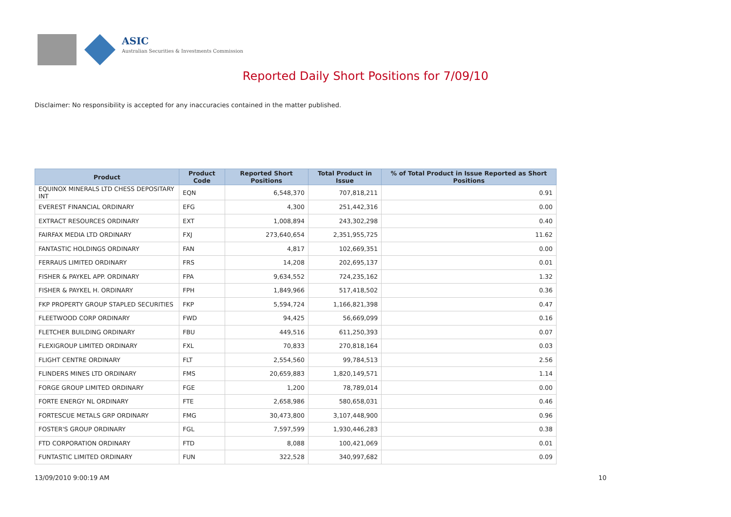ASIC
Australian Securities & Investments Commission
Reported Daily Short Positions for 7/09/10
Disclaimer: No responsibility is accepted for any inaccuracies contained in the matter published.
| Product | Product Code | Reported Short Positions | Total Product in Issue | % of Total Product in Issue Reported as Short Positions |
| --- | --- | --- | --- | --- |
| EQUINOX MINERALS LTD CHESS DEPOSITARY INT | EQN | 6,548,370 | 707,818,211 | 0.91 |
| EVEREST FINANCIAL ORDINARY | EFG | 4,300 | 251,442,316 | 0.00 |
| EXTRACT RESOURCES ORDINARY | EXT | 1,008,894 | 243,302,298 | 0.40 |
| FAIRFAX MEDIA LTD ORDINARY | FXJ | 273,640,654 | 2,351,955,725 | 11.62 |
| FANTASTIC HOLDINGS ORDINARY | FAN | 4,817 | 102,669,351 | 0.00 |
| FERRAUS LIMITED ORDINARY | FRS | 14,208 | 202,695,137 | 0.01 |
| FISHER & PAYKEL APP. ORDINARY | FPA | 9,634,552 | 724,235,162 | 1.32 |
| FISHER & PAYKEL H. ORDINARY | FPH | 1,849,966 | 517,418,502 | 0.36 |
| FKP PROPERTY GROUP STAPLED SECURITIES | FKP | 5,594,724 | 1,166,821,398 | 0.47 |
| FLEETWOOD CORP ORDINARY | FWD | 94,425 | 56,669,099 | 0.16 |
| FLETCHER BUILDING ORDINARY | FBU | 449,516 | 611,250,393 | 0.07 |
| FLEXIGROUP LIMITED ORDINARY | FXL | 70,833 | 270,818,164 | 0.03 |
| FLIGHT CENTRE ORDINARY | FLT | 2,554,560 | 99,784,513 | 2.56 |
| FLINDERS MINES LTD ORDINARY | FMS | 20,659,883 | 1,820,149,571 | 1.14 |
| FORGE GROUP LIMITED ORDINARY | FGE | 1,200 | 78,789,014 | 0.00 |
| FORTE ENERGY NL ORDINARY | FTE | 2,658,986 | 580,658,031 | 0.46 |
| FORTESCUE METALS GRP ORDINARY | FMG | 30,473,800 | 3,107,448,900 | 0.96 |
| FOSTER'S GROUP ORDINARY | FGL | 7,597,599 | 1,930,446,283 | 0.38 |
| FTD CORPORATION ORDINARY | FTD | 8,088 | 100,421,069 | 0.01 |
| FUNTASTIC LIMITED ORDINARY | FUN | 322,528 | 340,997,682 | 0.09 |
13/09/2010 9:00:19 AM 10